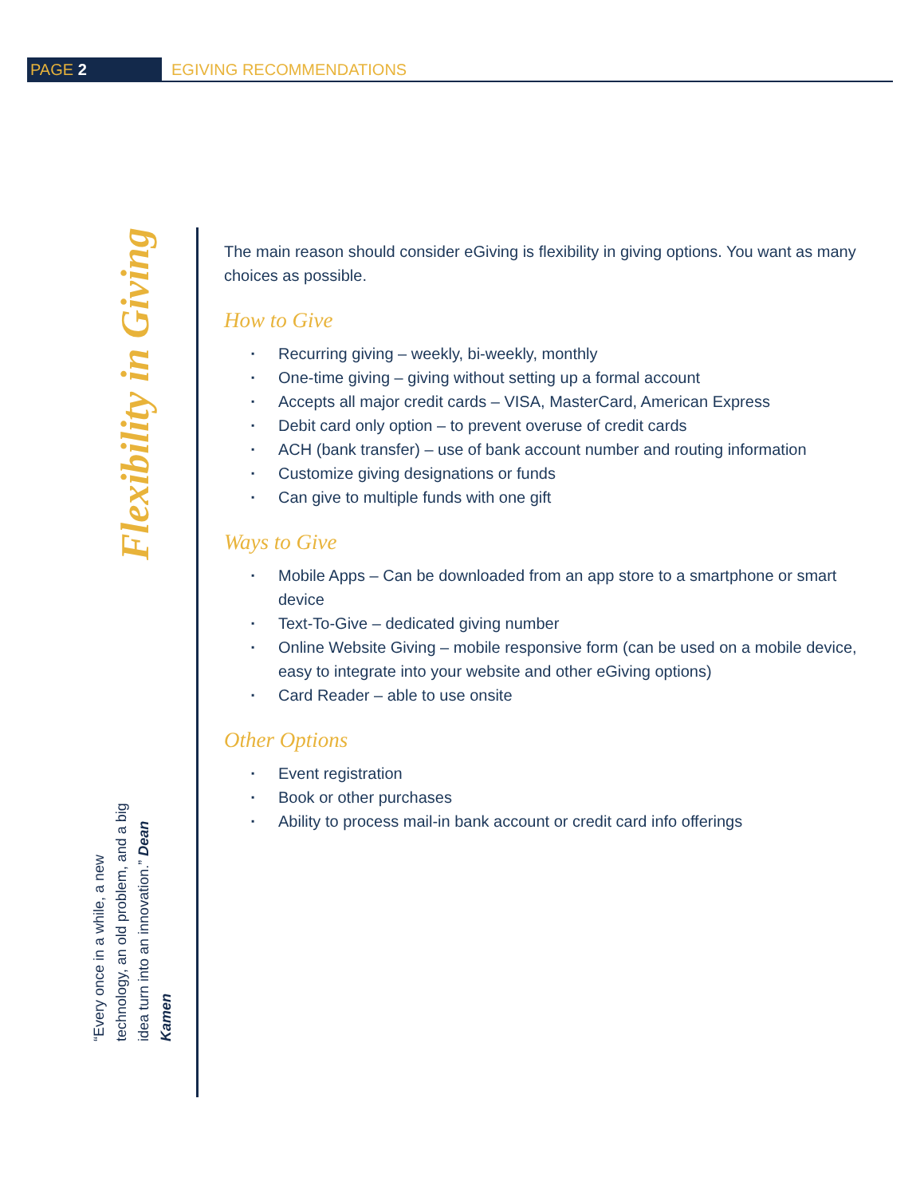PAGE 2
EGIVING RECOMMENDATIONS
Flexibility in Giving
“Every once in a while, a new technology, an old problem, and a big idea turn into an innovation.” Dean Kamen
The main reason should consider eGiving is flexibility in giving options. You want as many choices as possible.
How to Give
▪ Recurring giving – weekly, bi-weekly, monthly
▪ One-time giving – giving without setting up a formal account
▪ Accepts all major credit cards – VISA, MasterCard, American Express
▪ Debit card only option – to prevent overuse of credit cards
▪ ACH (bank transfer) – use of bank account number and routing information
▪ Customize giving designations or funds
▪ Can give to multiple funds with one gift
Ways to Give
▪ Mobile Apps – Can be downloaded from an app store to a smartphone or smart device
▪ Text-To-Give – dedicated giving number
▪ Online Website Giving – mobile responsive form (can be used on a mobile device, easy to integrate into your website and other eGiving options)
▪ Card Reader – able to use onsite
Other Options
▪ Event registration
▪ Book or other purchases
▪ Ability to process mail-in bank account or credit card info offerings